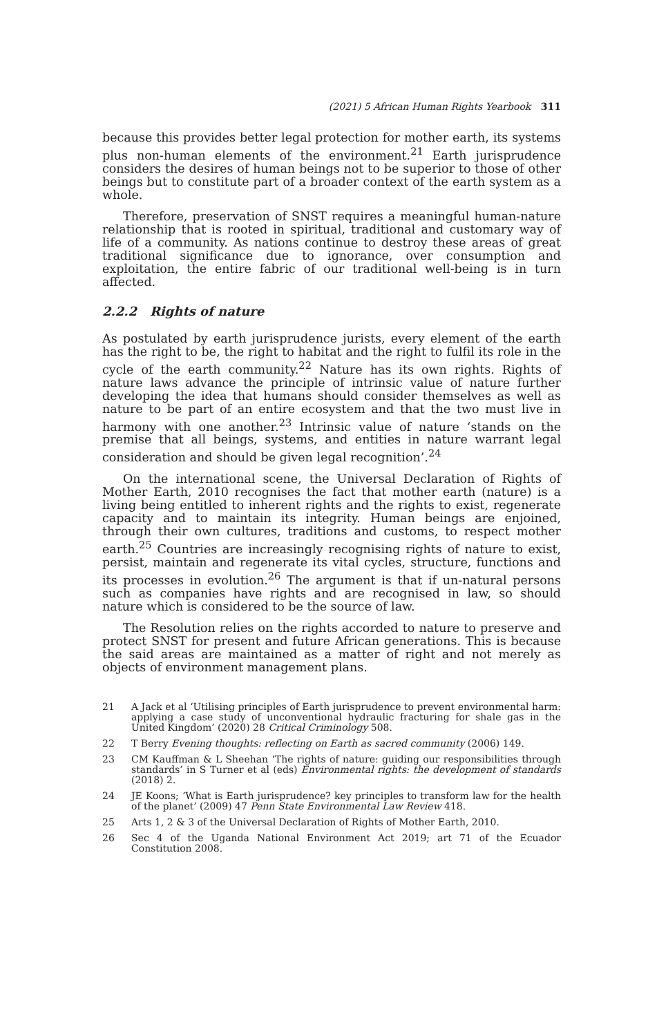(2021) 5 African Human Rights Yearbook 311
because this provides better legal protection for mother earth, its systems plus non-human elements of the environment.<sup>21</sup> Earth jurisprudence considers the desires of human beings not to be superior to those of other beings but to constitute part of a broader context of the earth system as a whole.
Therefore, preservation of SNST requires a meaningful human-nature relationship that is rooted in spiritual, traditional and customary way of life of a community. As nations continue to destroy these areas of great traditional significance due to ignorance, over consumption and exploitation, the entire fabric of our traditional well-being is in turn affected.
2.2.2 Rights of nature
As postulated by earth jurisprudence jurists, every element of the earth has the right to be, the right to habitat and the right to fulfil its role in the cycle of the earth community.<sup>22</sup> Nature has its own rights. Rights of nature laws advance the principle of intrinsic value of nature further developing the idea that humans should consider themselves as well as nature to be part of an entire ecosystem and that the two must live in harmony with one another.<sup>23</sup> Intrinsic value of nature ‘stands on the premise that all beings, systems, and entities in nature warrant legal consideration and should be given legal recognition’.<sup>24</sup>
On the international scene, the Universal Declaration of Rights of Mother Earth, 2010 recognises the fact that mother earth (nature) is a living being entitled to inherent rights and the rights to exist, regenerate capacity and to maintain its integrity. Human beings are enjoined, through their own cultures, traditions and customs, to respect mother earth.<sup>25</sup> Countries are increasingly recognising rights of nature to exist, persist, maintain and regenerate its vital cycles, structure, functions and its processes in evolution.<sup>26</sup> The argument is that if un-natural persons such as companies have rights and are recognised in law, so should nature which is considered to be the source of law.
The Resolution relies on the rights accorded to nature to preserve and protect SNST for present and future African generations. This is because the said areas are maintained as a matter of right and not merely as objects of environment management plans.
21 A Jack et al ‘Utilising principles of Earth jurisprudence to prevent environmental harm: applying a case study of unconventional hydraulic fracturing for shale gas in the United Kingdom’ (2020) 28 Critical Criminology 508.
22 T Berry Evening thoughts: reflecting on Earth as sacred community (2006) 149.
23 CM Kauffman & L Sheehan ‘The rights of nature: guiding our responsibilities through standards’ in S Turner et al (eds) Environmental rights: the development of standards (2018) 2.
24 JE Koons; ‘What is Earth jurisprudence? key principles to transform law for the health of the planet’ (2009) 47 Penn State Environmental Law Review 418.
25 Arts 1, 2 & 3 of the Universal Declaration of Rights of Mother Earth, 2010.
26 Sec 4 of the Uganda National Environment Act 2019; art 71 of the Ecuador Constitution 2008.